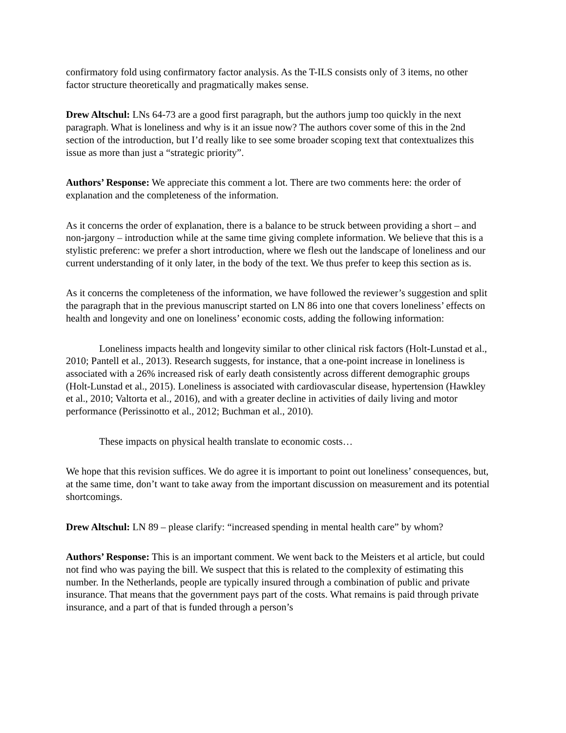confirmatory fold using confirmatory factor analysis. As the T-ILS consists only of 3 items, no other factor structure theoretically and pragmatically makes sense.
Drew Altschul: LNs 64-73 are a good first paragraph, but the authors jump too quickly in the next paragraph. What is loneliness and why is it an issue now? The authors cover some of this in the 2nd section of the introduction, but I’d really like to see some broader scoping text that contextualizes this issue as more than just a “strategic priority”.
Authors’ Response: We appreciate this comment a lot. There are two comments here: the order of explanation and the completeness of the information.
As it concerns the order of explanation, there is a balance to be struck between providing a short – and non-jargony – introduction while at the same time giving complete information. We believe that this is a stylistic preferenc: we prefer a short introduction, where we flesh out the landscape of loneliness and our current understanding of it only later, in the body of the text. We thus prefer to keep this section as is.
As it concerns the completeness of the information, we have followed the reviewer’s suggestion and split the paragraph that in the previous manuscript started on LN 86 into one that covers loneliness’ effects on health and longevity and one on loneliness’ economic costs, adding the following information:
Loneliness impacts health and longevity similar to other clinical risk factors (Holt-Lunstad et al., 2010; Pantell et al., 2013). Research suggests, for instance, that a one-point increase in loneliness is associated with a 26% increased risk of early death consistently across different demographic groups (Holt-Lunstad et al., 2015). Loneliness is associated with cardiovascular disease, hypertension (Hawkley et al., 2010; Valtorta et al., 2016), and with a greater decline in activities of daily living and motor performance (Perissinotto et al., 2012; Buchman et al., 2010).
These impacts on physical health translate to economic costs…
We hope that this revision suffices. We do agree it is important to point out loneliness’ consequences, but, at the same time, don’t want to take away from the important discussion on measurement and its potential shortcomings.
Drew Altschul: LN 89 – please clarify: “increased spending in mental health care” by whom?
Authors’ Response: This is an important comment. We went back to the Meisters et al article, but could not find who was paying the bill. We suspect that this is related to the complexity of estimating this number. In the Netherlands, people are typically insured through a combination of public and private insurance. That means that the government pays part of the costs. What remains is paid through private insurance, and a part of that is funded through a person’s